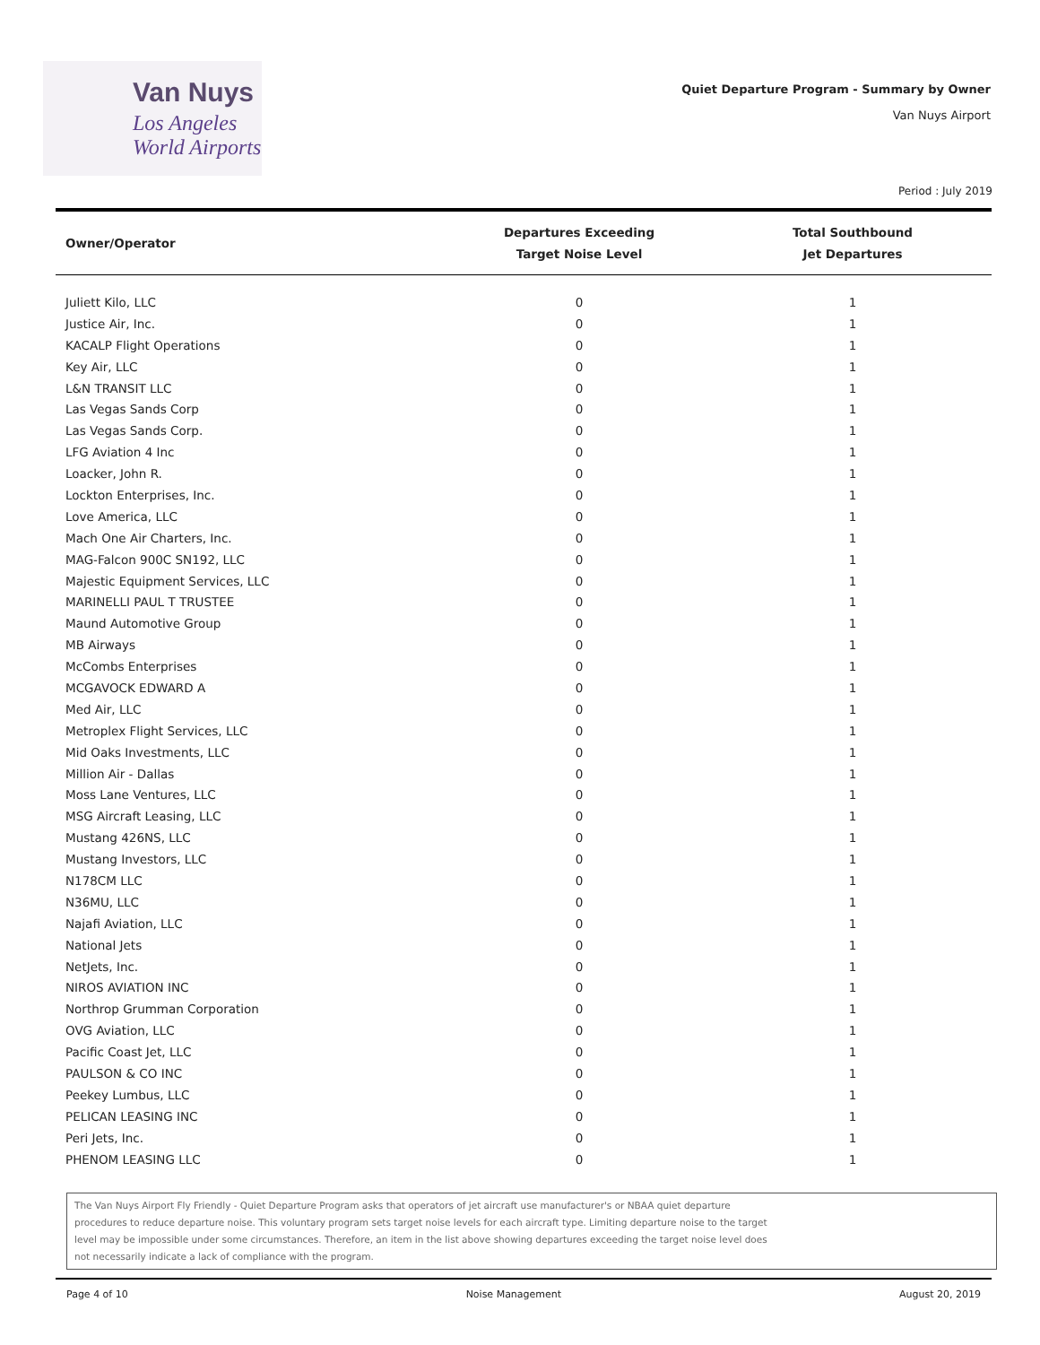Van Nuys
Los Angeles
World Airports
Quiet Departure Program - Summary by Owner
Van Nuys Airport
Period : July 2019
| Owner/Operator | Departures Exceeding Target Noise Level | Total Southbound Jet Departures |
| --- | --- | --- |
| Juliett Kilo, LLC | 0 | 1 |
| Justice Air, Inc. | 0 | 1 |
| KACALP Flight Operations | 0 | 1 |
| Key Air, LLC | 0 | 1 |
| L&N TRANSIT LLC | 0 | 1 |
| Las Vegas Sands Corp | 0 | 1 |
| Las Vegas Sands Corp. | 0 | 1 |
| LFG Aviation 4 Inc | 0 | 1 |
| Loacker, John R. | 0 | 1 |
| Lockton Enterprises, Inc. | 0 | 1 |
| Love America, LLC | 0 | 1 |
| Mach One Air Charters, Inc. | 0 | 1 |
| MAG-Falcon 900C SN192, LLC | 0 | 1 |
| Majestic Equipment Services, LLC | 0 | 1 |
| MARINELLI PAUL T TRUSTEE | 0 | 1 |
| Maund Automotive Group | 0 | 1 |
| MB Airways | 0 | 1 |
| McCombs Enterprises | 0 | 1 |
| MCGAVOCK EDWARD A | 0 | 1 |
| Med Air, LLC | 0 | 1 |
| Metroplex Flight Services, LLC | 0 | 1 |
| Mid Oaks Investments, LLC | 0 | 1 |
| Million Air - Dallas | 0 | 1 |
| Moss Lane Ventures, LLC | 0 | 1 |
| MSG Aircraft Leasing, LLC | 0 | 1 |
| Mustang 426NS, LLC | 0 | 1 |
| Mustang Investors, LLC | 0 | 1 |
| N178CM LLC | 0 | 1 |
| N36MU, LLC | 0 | 1 |
| Najafi Aviation, LLC | 0 | 1 |
| National Jets | 0 | 1 |
| NetJets, Inc. | 0 | 1 |
| NIROS AVIATION INC | 0 | 1 |
| Northrop Grumman Corporation | 0 | 1 |
| OVG Aviation, LLC | 0 | 1 |
| Pacific Coast Jet, LLC | 0 | 1 |
| PAULSON & CO INC | 0 | 1 |
| Peekey Lumbus, LLC | 0 | 1 |
| PELICAN LEASING INC | 0 | 1 |
| Peri Jets, Inc. | 0 | 1 |
| PHENOM LEASING LLC | 0 | 1 |
The Van Nuys Airport Fly Friendly - Quiet Departure Program asks that operators of jet aircraft use manufacturer's or NBAA quiet departure
procedures to reduce departure noise. This voluntary program sets target noise levels for each aircraft type. Limiting departure noise to the target
level may be impossible under some circumstances. Therefore, an item in the list above showing departures exceeding the target noise level does
not necessarily indicate a lack of compliance with the program.
Page 4 of 10 Noise Management August 20, 2019